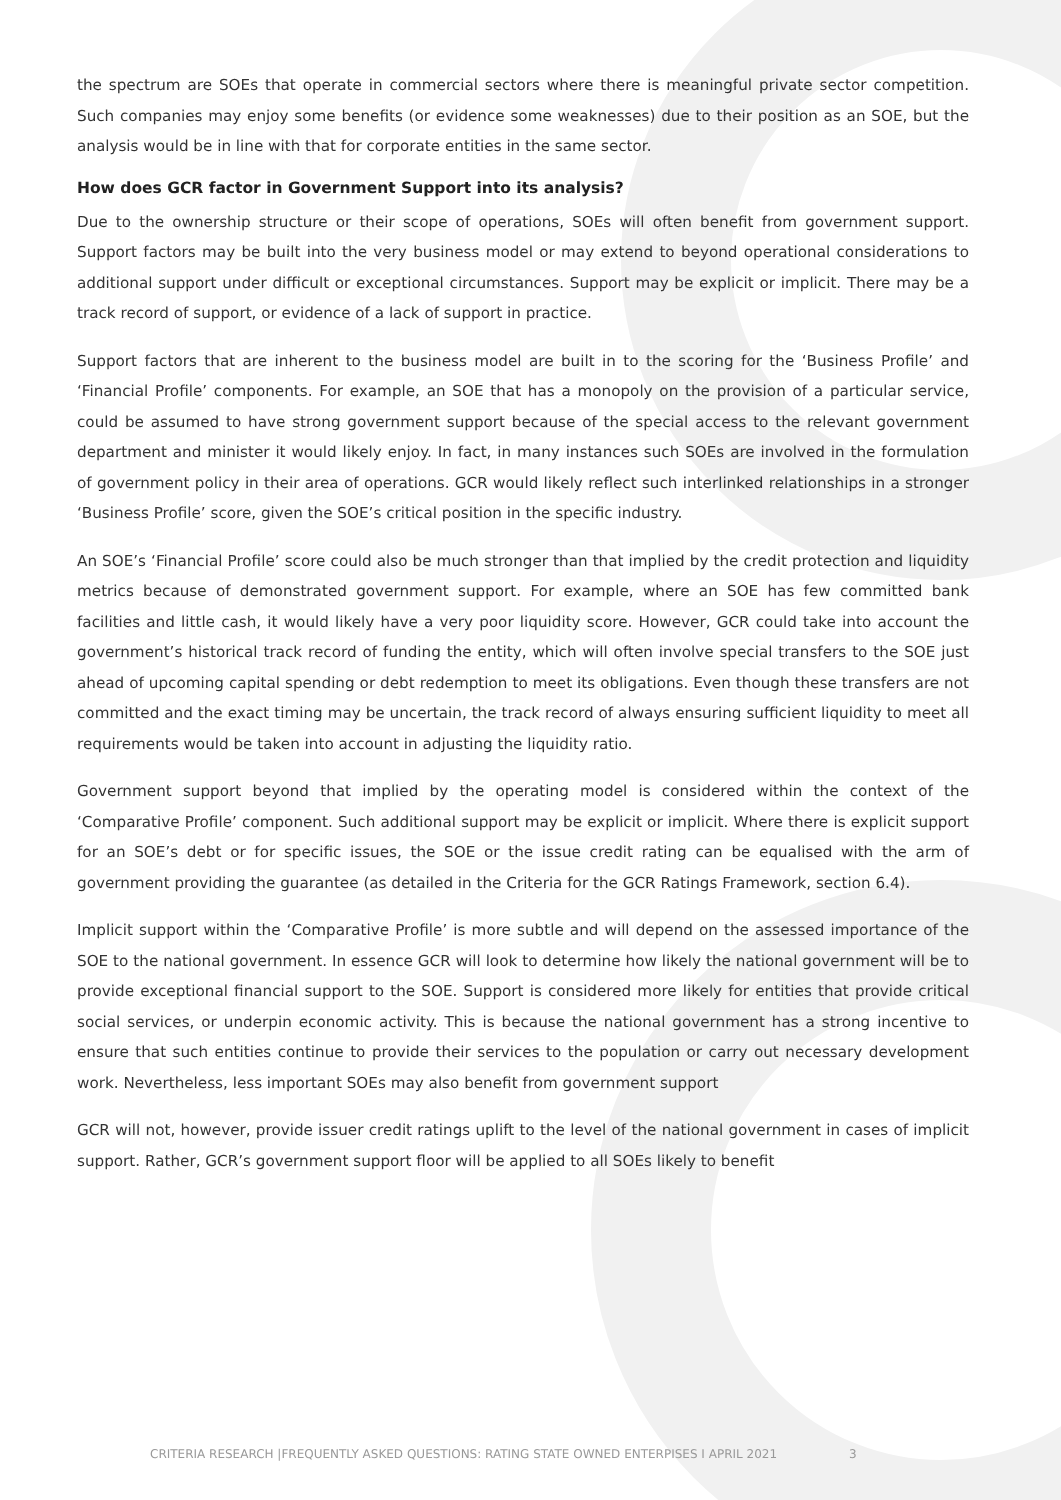the spectrum are SOEs that operate in commercial sectors where there is meaningful private sector competition. Such companies may enjoy some benefits (or evidence some weaknesses) due to their position as an SOE, but the analysis would be in line with that for corporate entities in the same sector.
How does GCR factor in Government Support into its analysis?
Due to the ownership structure or their scope of operations, SOEs will often benefit from government support. Support factors may be built into the very business model or may extend to beyond operational considerations to additional support under difficult or exceptional circumstances. Support may be explicit or implicit. There may be a track record of support, or evidence of a lack of support in practice.
Support factors that are inherent to the business model are built in to the scoring for the ‘Business Profile’ and ‘Financial Profile’ components. For example, an SOE that has a monopoly on the provision of a particular service, could be assumed to have strong government support because of the special access to the relevant government department and minister it would likely enjoy. In fact, in many instances such SOEs are involved in the formulation of government policy in their area of operations. GCR would likely reflect such interlinked relationships in a stronger ‘Business Profile’ score, given the SOE’s critical position in the specific industry.
An SOE’s ‘Financial Profile’ score could also be much stronger than that implied by the credit protection and liquidity metrics because of demonstrated government support. For example, where an SOE has few committed bank facilities and little cash, it would likely have a very poor liquidity score. However, GCR could take into account the government’s historical track record of funding the entity, which will often involve special transfers to the SOE just ahead of upcoming capital spending or debt redemption to meet its obligations. Even though these transfers are not committed and the exact timing may be uncertain, the track record of always ensuring sufficient liquidity to meet all requirements would be taken into account in adjusting the liquidity ratio.
Government support beyond that implied by the operating model is considered within the context of the ‘Comparative Profile’ component. Such additional support may be explicit or implicit. Where there is explicit support for an SOE’s debt or for specific issues, the SOE or the issue credit rating can be equalised with the arm of government providing the guarantee (as detailed in the Criteria for the GCR Ratings Framework, section 6.4).
Implicit support within the ‘Comparative Profile’ is more subtle and will depend on the assessed importance of the SOE to the national government. In essence GCR will look to determine how likely the national government will be to provide exceptional financial support to the SOE. Support is considered more likely for entities that provide critical social services, or underpin economic activity. This is because the national government has a strong incentive to ensure that such entities continue to provide their services to the population or carry out necessary development work. Nevertheless, less important SOEs may also benefit from government support
GCR will not, however, provide issuer credit ratings uplift to the level of the national government in cases of implicit support. Rather, GCR’s government support floor will be applied to all SOEs likely to benefit
CRITERIA RESEARCH |FREQUENTLY ASKED QUESTIONS: RATING STATE OWNED ENTERPISES I APRIL 2021 3